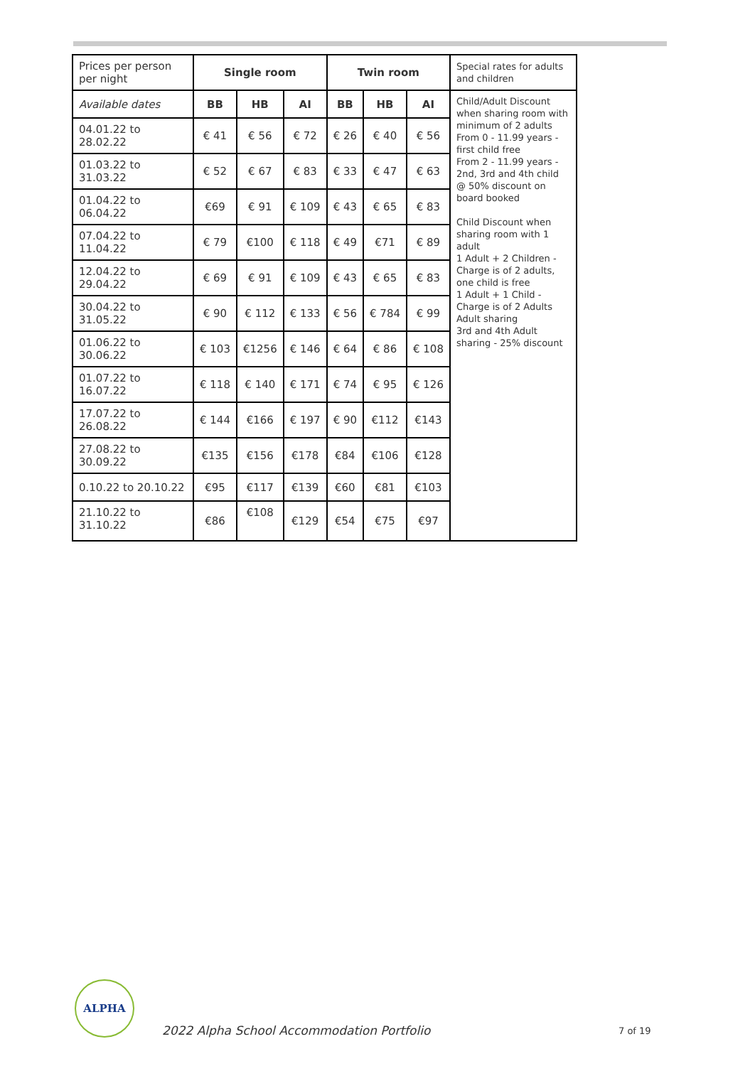| Prices per person per night | Single room | | | Twin room | | | Special rates for adults and children |
| Available dates | BB | HB | AI | BB | HB | AI | Child/Adult Discount when sharing room with minimum of 2 adults From 0 - 11.99 years - first child free From 2 - 11.99 years - 2nd, 3rd and 4th child @ 50% discount on board booked Child Discount when sharing room with 1 adult 1 Adult + 2 Children - Charge is of 2 adults, one child is free 1 Adult + 1 Child - Charge is of 2 Adults Adult sharing 3rd and 4th Adult sharing - 25% discount |
| 04.01.22 to 28.02.22 | € 41 | € 56 | € 72 | € 26 | € 40 | € 56 | |
| 01.03.22 to 31.03.22 | € 52 | € 67 | € 83 | € 33 | € 47 | € 63 | |
| 01.04.22 to 06.04.22 | €69 | € 91 | € 109 | € 43 | € 65 | € 83 | |
| 07.04.22 to 11.04.22 | € 79 | €100 | € 118 | € 49 | €71 | € 89 | |
| 12.04.22 to 29.04.22 | € 69 | € 91 | € 109 | € 43 | € 65 | € 83 | |
| 30.04.22 to 31.05.22 | € 90 | € 112 | € 133 | € 56 | € 784 | € 99 | |
| 01.06.22 to 30.06.22 | € 103 | €1256 | € 146 | € 64 | € 86 | € 108 | |
| 01.07.22 to 16.07.22 | € 118 | € 140 | € 171 | € 74 | € 95 | € 126 | |
| 17.07.22 to 26.08.22 | € 144 | €166 | € 197 | € 90 | €112 | €143 | |
| 27.08.22 to 30.09.22 | €135 | €156 | €178 | €84 | €106 | €128 | |
| 0.10.22 to 20.10.22 | €95 | €117 | €139 | €60 | €81 | €103 | |
| 21.10.22 to 31.10.22 | €86 | €108 | €129 | €54 | €75 | €97 | |
ALPHA
2022 Alpha School Accommodation Portfolio
7 of 19